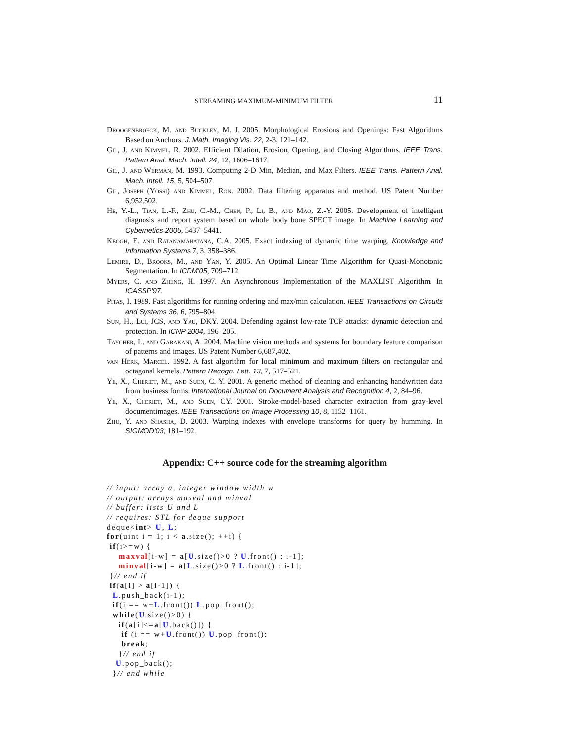STREAMING MAXIMUM-MINIMUM FILTER 11
Droogenbroeck, M. and Buckley, M. J. 2005. Morphological Erosions and Openings: Fast Algorithms Based on Anchors. J. Math. Imaging Vis. 22, 2-3, 121–142.
Gil, J. and Kimmel, R. 2002. Efficient Dilation, Erosion, Opening, and Closing Algorithms. IEEE Trans. Pattern Anal. Mach. Intell. 24, 12, 1606–1617.
Gil, J. and Werman, M. 1993. Computing 2-D Min, Median, and Max Filters. IEEE Trans. Pattern Anal. Mach. Intell. 15, 5, 504–507.
Gil, Joseph (Yossi) and Kimmel, Ron. 2002. Data filtering apparatus and method. US Patent Number 6,952,502.
He, Y.-L., Tian, L.-F., Zhu, C.-M., Chen, P., Li, B., and Mao, Z.-Y. 2005. Development of intelligent diagnosis and report system based on whole body bone SPECT image. In Machine Learning and Cybernetics 2005, 5437–5441.
Keogh, E. and Ratanamahatana, C.A. 2005. Exact indexing of dynamic time warping. Knowledge and Information Systems 7, 3, 358–386.
Lemire, D., Brooks, M., and Yan, Y. 2005. An Optimal Linear Time Algorithm for Quasi-Monotonic Segmentation. In ICDM'05, 709–712.
Myers, C. and Zheng, H. 1997. An Asynchronous Implementation of the MAXLIST Algorithm. In ICASSP'97.
Pitas, I. 1989. Fast algorithms for running ordering and max/min calculation. IEEE Transactions on Circuits and Systems 36, 6, 795–804.
Sun, H., Lui, JCS, and Yau, DKY. 2004. Defending against low-rate TCP attacks: dynamic detection and protection. In ICNP 2004, 196–205.
Taycher, L. and Garakani, A. 2004. Machine vision methods and systems for boundary feature comparison of patterns and images. US Patent Number 6,687,402.
van Herk, Marcel. 1992. A fast algorithm for local minimum and maximum filters on rectangular and octagonal kernels. Pattern Recogn. Lett. 13, 7, 517–521.
Ye, X., Cheriet, M., and Suen, C. Y. 2001. A generic method of cleaning and enhancing handwritten data from business forms. International Journal on Document Analysis and Recognition 4, 2, 84–96.
Ye, X., Cheriet, M., and Suen, CY. 2001. Stroke-model-based character extraction from gray-level documentimages. IEEE Transactions on Image Processing 10, 8, 1152–1161.
Zhu, Y. and Shasha, D. 2003. Warping indexes with envelope transforms for query by humming. In SIGMOD'03, 181–192.
Appendix: C++ source code for the streaming algorithm
// input: array a, integer window width w
// output: arrays maxval and minval
// buffer: lists U and L
// requires: STL for deque support
deque<int> U, L;
for(uint i = 1; i < a.size(); ++i) {
 if(i>=w) {
    maxval[i-w] = a[U.size()>0 ? U.front() : i-1];
    minval[i-w] = a[L.size()>0 ? L.front() : i-1];
 }// end if
 if(a[i] > a[i-1]) {
  L.push_back(i-1);
  if(i == w+L.front()) L.pop_front();
  while(U.size()>0) {
    if(a[i]<=a[U.back()]) {
     if (i == w+U.front()) U.pop_front();
     break;
    }// end if
   U.pop_back();
  }// end while